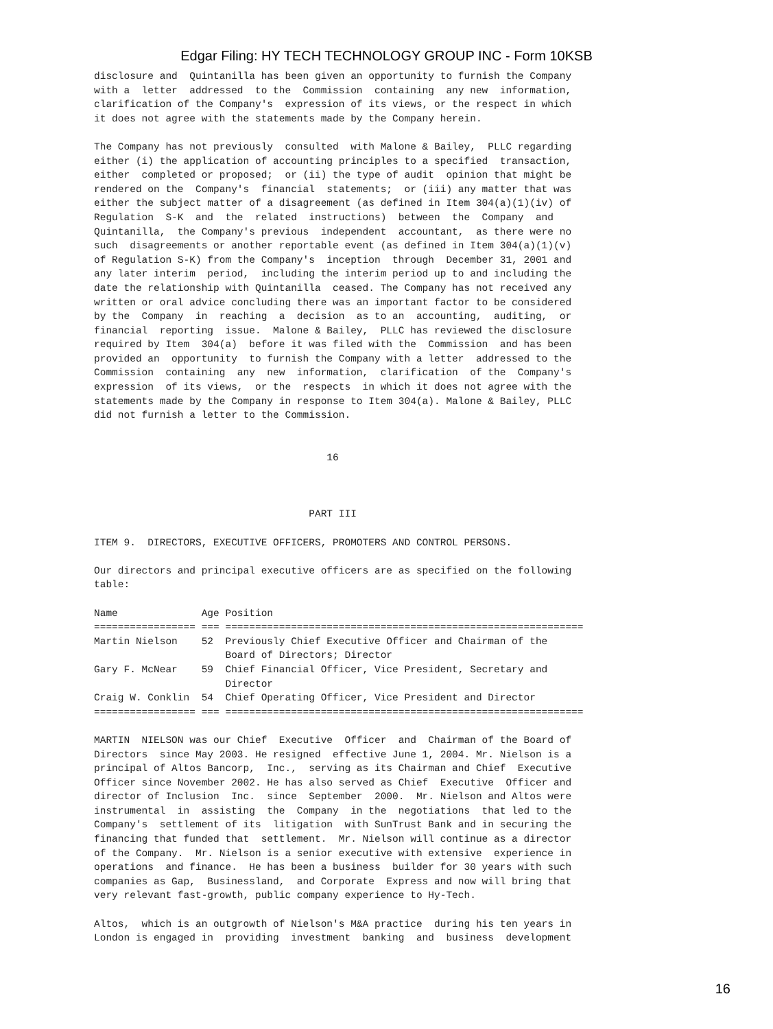Edgar Filing: HY TECH TECHNOLOGY GROUP INC - Form 10KSB
disclosure and  Quintanilla has been given an opportunity to furnish the Company
with a  letter  addressed  to the  Commission  containing  any new  information,
clarification of the Company's  expression of its views, or the respect in which
it does not agree with the statements made by the Company herein.

The Company has not previously  consulted  with Malone & Bailey,  PLLC regarding
either (i) the application of accounting principles to a specified  transaction,
either  completed or proposed;  or (ii) the type of audit  opinion that might be
rendered on the  Company's  financial  statements;  or (iii) any matter that was
either the subject matter of a disagreement (as defined in Item 304(a)(1)(iv) of
Regulation  S-K  and  the  related  instructions)  between  the  Company  and
Quintanilla,  the Company's previous  independent  accountant,  as there were no
such  disagreements or another reportable event (as defined in Item 304(a)(1)(v)
of Regulation S-K) from the Company's  inception  through  December 31, 2001 and
any later interim  period,  including the interim period up to and including the
date the relationship with Quintanilla  ceased. The Company has not received any
written or oral advice concluding there was an important factor to be considered
by the  Company  in  reaching  a  decision  as to an  accounting,  auditing,  or
financial  reporting  issue.  Malone & Bailey,  PLLC has reviewed the disclosure
required by Item  304(a)  before it was filed with the  Commission  and has been
provided an  opportunity  to furnish the Company with a letter  addressed to the
Commission  containing  any  new  information,  clarification  of the  Company's
expression  of its views,  or the  respects  in which it does not agree with the
statements made by the Company in response to Item 304(a). Malone & Bailey, PLLC
did not furnish a letter to the Commission.


                                       16



                                    PART III

ITEM 9.  DIRECTORS, EXECUTIVE OFFICERS, PROMOTERS AND CONTROL PERSONS.

Our directors and principal executive officers are as specified on the following
table:

Name              Age Position
================= === ============================================================
Martin Nielson    52  Previously Chief Executive Officer and Chairman of the
                      Board of Directors; Director
Gary F. McNear    59  Chief Financial Officer, Vice President, Secretary and
                      Director
Craig W. Conklin  54  Chief Operating Officer, Vice President and Director
================= === ============================================================

MARTIN  NIELSON was our Chief  Executive  Officer  and  Chairman of the Board of
Directors  since May 2003. He resigned  effective June 1, 2004. Mr. Nielson is a
principal of Altos Bancorp,  Inc.,  serving as its Chairman and Chief  Executive
Officer since November 2002. He has also served as Chief  Executive  Officer and
director of Inclusion  Inc.  since  September  2000.  Mr. Nielson and Altos were
instrumental  in  assisting  the  Company  in the  negotiations  that led to the
Company's  settlement of its  litigation  with SunTrust Bank and in securing the
financing that funded that  settlement.  Mr. Nielson will continue as a director
of the Company.  Mr. Nielson is a senior executive with extensive  experience in
operations  and finance.  He has been a business  builder for 30 years with such
companies as Gap,  Businessland,  and Corporate  Express and now will bring that
very relevant fast-growth, public company experience to Hy-Tech.

Altos,  which is an outgrowth of Nielson's M&A practice  during his ten years in
London is engaged in  providing  investment  banking  and  business  development
16